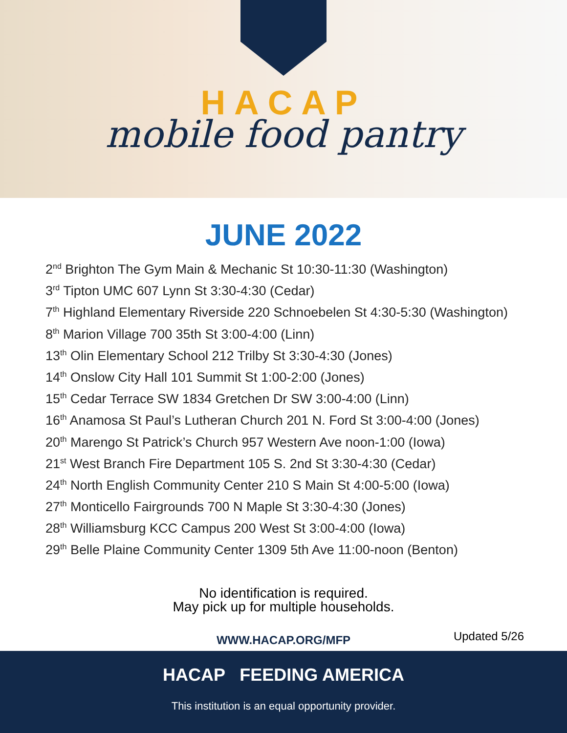HACAP
mobile food pantry
JUNE 2022
2<sup>nd</sup> Brighton The Gym Main & Mechanic St 10:30-11:30 (Washington)
3<sup>rd</sup> Tipton UMC 607 Lynn St 3:30-4:30 (Cedar)
7<sup>th</sup> Highland Elementary Riverside 220 Schnoebelen St 4:30-5:30 (Washington)
8<sup>th</sup> Marion Village 700 35th St 3:00-4:00 (Linn)
13<sup>th</sup> Olin Elementary School 212 Trilby St 3:30-4:30 (Jones)
14<sup>th</sup> Onslow City Hall 101 Summit St 1:00-2:00 (Jones)
15<sup>th</sup> Cedar Terrace SW 1834 Gretchen Dr SW 3:00-4:00 (Linn)
16<sup>th</sup> Anamosa St Paul’s Lutheran Church 201 N. Ford St 3:00-4:00 (Jones)
20<sup>th</sup> Marengo St Patrick’s Church 957 Western Ave noon-1:00 (Iowa)
21<sup>st</sup> West Branch Fire Department 105 S. 2nd St 3:30-4:30 (Cedar)
24<sup>th</sup> North English Community Center 210 S Main St 4:00-5:00 (Iowa)
27<sup>th</sup> Monticello Fairgrounds 700 N Maple St 3:30-4:30 (Jones)
28<sup>th</sup> Williamsburg KCC Campus 200 West St 3:00-4:00 (Iowa)
29<sup>th</sup> Belle Plaine Community Center 1309 5th Ave 11:00-noon (Benton)
No identification is required.
May pick up for multiple households.
WWW.HACAP.ORG/MFP Updated 5/26
HACAP FEEDING AMERICA
This institution is an equal opportunity provider.